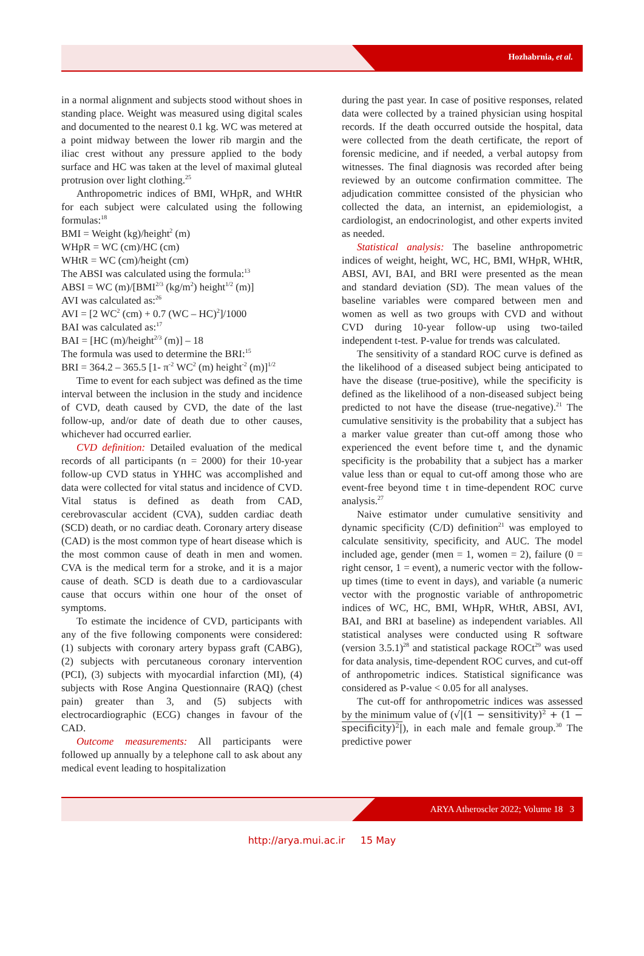Hozhabrnia, et al.
in a normal alignment and subjects stood without shoes in standing place. Weight was measured using digital scales and documented to the nearest 0.1 kg. WC was metered at a point midway between the lower rib margin and the iliac crest without any pressure applied to the body surface and HC was taken at the level of maximal gluteal protrusion over light clothing.<sup>25</sup>
Anthropometric indices of BMI, WHpR, and WHtR for each subject were calculated using the following formulas:<sup>18</sup>
BMI = Weight (kg)/height<sup>2</sup> (m)
WHpR = WC (cm)/HC (cm)
WHtR = WC (cm)/height (cm)
The ABSI was calculated using the formula:<sup>13</sup>
ABSI = WC (m)/[BMI<sup>2/3</sup> (kg/m<sup>2</sup>) height<sup>1/2</sup> (m)]
AVI was calculated as:<sup>26</sup>
AVI = [2 WC<sup>2</sup> (cm) + 0.7 (WC – HC)<sup>2</sup>]/1000
BAI was calculated as:<sup>17</sup>
BAI = [HC (m)/height<sup>2/3</sup> (m)] – 18
The formula was used to determine the BRI:<sup>15</sup>
BRI = 364.2 – 365.5 [1- π<sup>-2</sup> WC<sup>2</sup> (m) height<sup>-2</sup> (m)]<sup>1/2</sup>
Time to event for each subject was defined as the time interval between the inclusion in the study and incidence of CVD, death caused by CVD, the date of the last follow-up, and/or date of death due to other causes, whichever had occurred earlier.
CVD definition: Detailed evaluation of the medical records of all participants (n = 2000) for their 10-year follow-up CVD status in YHHC was accomplished and data were collected for vital status and incidence of CVD. Vital status is defined as death from CAD, cerebrovascular accident (CVA), sudden cardiac death (SCD) death, or no cardiac death. Coronary artery disease (CAD) is the most common type of heart disease which is the most common cause of death in men and women. CVA is the medical term for a stroke, and it is a major cause of death. SCD is death due to a cardiovascular cause that occurs within one hour of the onset of symptoms.
To estimate the incidence of CVD, participants with any of the five following components were considered: (1) subjects with coronary artery bypass graft (CABG), (2) subjects with percutaneous coronary intervention (PCI), (3) subjects with myocardial infarction (MI), (4) subjects with Rose Angina Questionnaire (RAQ) (chest pain) greater than 3, and (5) subjects with electrocardiographic (ECG) changes in favour of the CAD.
Outcome measurements: All participants were followed up annually by a telephone call to ask about any medical event leading to hospitalization
during the past year. In case of positive responses, related data were collected by a trained physician using hospital records. If the death occurred outside the hospital, data were collected from the death certificate, the report of forensic medicine, and if needed, a verbal autopsy from witnesses. The final diagnosis was recorded after being reviewed by an outcome confirmation committee. The adjudication committee consisted of the physician who collected the data, an internist, an epidemiologist, a cardiologist, an endocrinologist, and other experts invited as needed.
Statistical analysis: The baseline anthropometric indices of weight, height, WC, HC, BMI, WHpR, WHtR, ABSI, AVI, BAI, and BRI were presented as the mean and standard deviation (SD). The mean values of the baseline variables were compared between men and women as well as two groups with CVD and without CVD during 10-year follow-up using two-tailed independent t-test. P-value for trends was calculated.
The sensitivity of a standard ROC curve is defined as the likelihood of a diseased subject being anticipated to have the disease (true-positive), while the specificity is defined as the likelihood of a non-diseased subject being predicted to not have the disease (true-negative).<sup>21</sup> The cumulative sensitivity is the probability that a subject has a marker value greater than cut-off among those who experienced the event before time t, and the dynamic specificity is the probability that a subject has a marker value less than or equal to cut-off among those who are event-free beyond time t in time-dependent ROC curve analysis.<sup>27</sup>
Naive estimator under cumulative sensitivity and dynamic specificity (C/D) definition<sup>21</sup> was employed to calculate sensitivity, specificity, and AUC. The model included age, gender (men = 1, women = 2), failure (0 = right censor, 1 = event), a numeric vector with the follow-up times (time to event in days), and variable (a numeric vector with the prognostic variable of anthropometric indices of WC, HC, BMI, WHpR, WHtR, ABSI, AVI, BAI, and BRI at baseline) as independent variables. All statistical analyses were conducted using R software (version 3.5.1)<sup>28</sup> and statistical package ROCt<sup>29</sup> was used for data analysis, time-dependent ROC curves, and cut-off of anthropometric indices. Statistical significance was considered as P-value < 0.05 for all analyses.
The cut-off for anthropometric indices was assessed by the minimum value of (√|(1 − sensitivity)<sup>2</sup> + (1 − specificity)<sup>2</sup>|), in each male and female group.<sup>30</sup> The predictive power
ARYA Atheroscler 2022; Volume 18 3
http://arya.mui.ac.ir 15 May